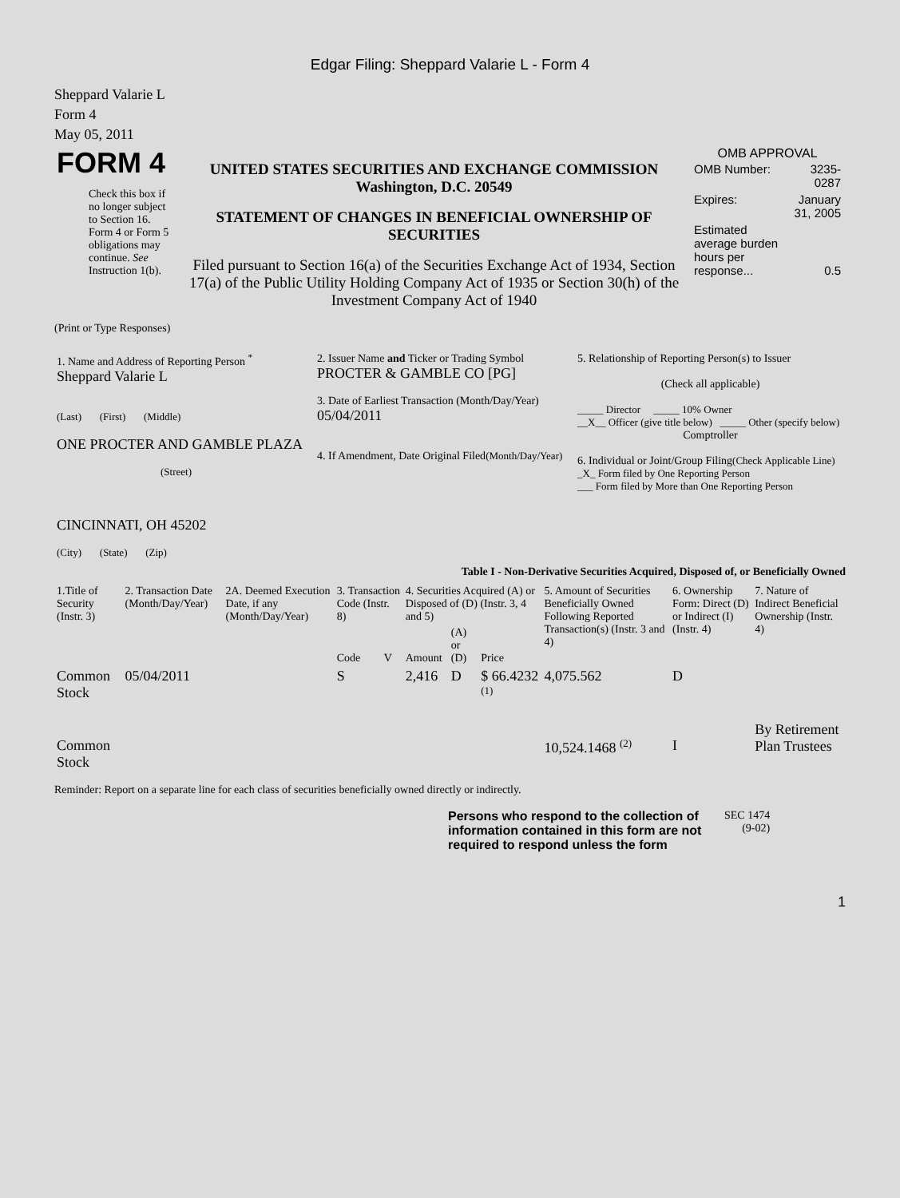Edgar Filing: Sheppard Valarie L - Form 4
Sheppard Valarie L
Form 4
May 05, 2011
| FORM 4 Check this box if no longer subject to Section 16. Form 4 or Form 5 obligations may continue. See Instruction 1(b). | UNITED STATES SECURITIES AND EXCHANGE COMMISSION Washington, D.C. 20549 STATEMENT OF CHANGES IN BENEFICIAL OWNERSHIP OF SECURITIES Filed pursuant to Section 16(a) of the Securities Exchange Act of 1934, Section 17(a) of the Public Utility Holding Company Act of 1935 or Section 30(h) of the Investment Company Act of 1940 | OMB APPROVAL / OMB Number: / 3235-0287 / / Expires: / January 31, 2005 / / Estimated average burden hours per response... / 0.5 / |
(Print or Type Responses)
| 1. Name and Address of Reporting Person <sup>*</sup> Sheppard Valarie L (Last) (First) (Middle) ONE PROCTER AND GAMBLE PLAZA (Street) CINCINNATI, OH 45202 (City) (State) (Zip) | 2. Issuer Name and Ticker or Trading Symbol PROCTER & GAMBLE CO [PG] 3. Date of Earliest Transaction (Month/Day/Year) 05/04/2011 4. If Amendment, Date Original Filed (Month/Day/Year) | 5. Relationship of Reporting Person(s) to Issuer (Check all applicable) _____ Director _____ 10% Owner __X__ Officer (give title below) _____ Other (specify below) Comptroller 6. Individual or Joint/Group Filing (Check Applicable Line) _X_ Form filed by One Reporting Person ___ Form filed by More than One Reporting Person |
Table I - Non-Derivative Securities Acquired, Disposed of, or Beneficially Owned
| 1.Title of Security (Instr. 3) | 2. Transaction Date (Month/Day/Year) | 2A. Deemed Execution Date, if any (Month/Day/Year) | 3. Transaction Code (Instr. 8) | | 4. Securities Acquired (A) or Disposed of (D) (Instr. 3, 4 and 5) | | | 5. Amount of Securities Beneficially Owned Following Reported Transaction(s) (Instr. 3 and 4) | 6. Ownership Form: Direct (D) or Indirect (I) (Instr. 4) | 7. Nature of Indirect Beneficial Ownership (Instr. 4) |
| --- | --- | --- | --- | --- | --- | --- | --- | --- | --- | --- |
| | | | Code | V | Amount | (A) or (D) | Price | | | |
| Common Stock | 05/04/2011 | | S | | 2,416 | D | $ 66.4232 <sup>(1)</sup> | 4,075.562 | D | |
| Common Stock | | | | | | | | 10,524.1468 <sup>(2)</sup> | I | By Retirement Plan Trustees |
Reminder: Report on a separate line for each class of securities beneficially owned directly or indirectly.
| Persons who respond to the collection of information contained in this form are not required to respond unless the form | SEC 1474 (9-02) |
1